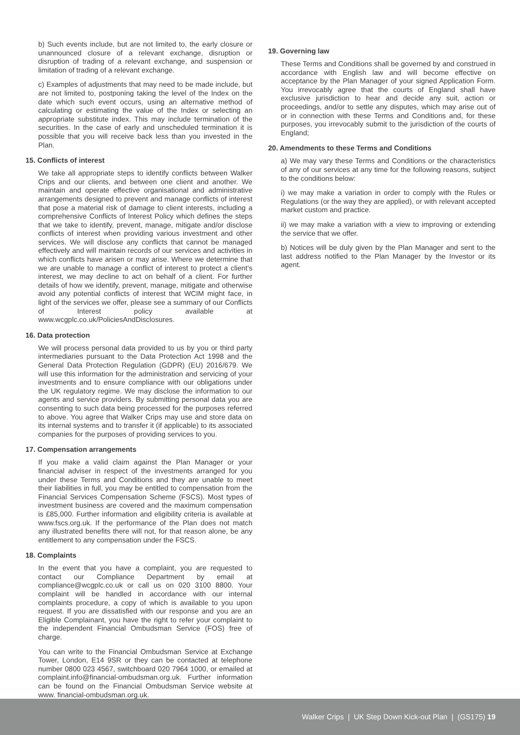b) Such events include, but are not limited to, the early closure or unannounced closure of a relevant exchange, disruption or disruption of trading of a relevant exchange, and suspension or limitation of trading of a relevant exchange.
c) Examples of adjustments that may need to be made include, but are not limited to, postponing taking the level of the Index on the date which such event occurs, using an alternative method of calculating or estimating the value of the Index or selecting an appropriate substitute index. This may include termination of the securities. In the case of early and unscheduled termination it is possible that you will receive back less than you invested in the Plan.
15. Conflicts of interest
We take all appropriate steps to identify conflicts between Walker Crips and our clients, and between one client and another. We maintain and operate effective organisational and administrative arrangements designed to prevent and manage conflicts of interest that pose a material risk of damage to client interests, including a comprehensive Conflicts of Interest Policy which defines the steps that we take to identify, prevent, manage, mitigate and/or disclose conflicts of interest when providing various investment and other services. We will disclose any conflicts that cannot be managed effectively and will maintain records of our services and activities in which conflicts have arisen or may arise. Where we determine that we are unable to manage a conflict of interest to protect a client’s interest, we may decline to act on behalf of a client. For further details of how we identify, prevent, manage, mitigate and otherwise avoid any potential conflicts of interest that WCIM might face, in light of the services we offer, please see a summary of our Conflicts of Interest policy available at www.wcgplc.co.uk/PoliciesAndDisclosures.
16. Data protection
We will process personal data provided to us by you or third party intermediaries pursuant to the Data Protection Act 1998 and the General Data Protection Regulation (GDPR) (EU) 2016/679. We will use this information for the administration and servicing of your investments and to ensure compliance with our obligations under the UK regulatory regime. We may disclose the information to our agents and service providers. By submitting personal data you are consenting to such data being processed for the purposes referred to above. You agree that Walker Crips may use and store data on its internal systems and to transfer it (if applicable) to its associated companies for the purposes of providing services to you.
17. Compensation arrangements
If you make a valid claim against the Plan Manager or your financial adviser in respect of the investments arranged for you under these Terms and Conditions and they are unable to meet their liabilities in full, you may be entitled to compensation from the Financial Services Compensation Scheme (FSCS). Most types of investment business are covered and the maximum compensation is £85,000. Further information and eligibility criteria is available at www.fscs.org.uk. If the performance of the Plan does not match any illustrated benefits there will not, for that reason alone, be any entitlement to any compensation under the FSCS.
18. Complaints
In the event that you have a complaint, you are requested to contact our Compliance Department by email at compliance@wcgplc.co.uk or call us on 020 3100 8800. Your complaint will be handled in accordance with our internal complaints procedure, a copy of which is available to you upon request. If you are dissatisfied with our response and you are an Eligible Complainant, you have the right to refer your complaint to the independent Financial Ombudsman Service (FOS) free of charge.
You can write to the Financial Ombudsman Service at Exchange Tower, London, E14 9SR or they can be contacted at telephone number 0800 023 4567, switchboard 020 7964 1000, or emailed at complaint.info@financial-ombudsman.org.uk. Further information can be found on the Financial Ombudsman Service website at www. financial-ombudsman.org.uk.
19. Governing law
These Terms and Conditions shall be governed by and construed in accordance with English law and will become effective on acceptance by the Plan Manager of your signed Application Form. You irrevocably agree that the courts of England shall have exclusive jurisdiction to hear and decide any suit, action or proceedings, and/or to settle any disputes, which may arise out of or in connection with these Terms and Conditions and, for these purposes, you irrevocably submit to the jurisdiction of the courts of England;
20. Amendments to these Terms and Conditions
a) We may vary these Terms and Conditions or the characteristics of any of our services at any time for the following reasons, subject to the conditions below:
i) we may make a variation in order to comply with the Rules or Regulations (or the way they are applied), or with relevant accepted market custom and practice.
ii) we may make a variation with a view to improving or extending the service that we offer.
b) Notices will be duly given by the Plan Manager and sent to the last address notified to the Plan Manager by the Investor or its agent.
Walker Crips | UK Step Down Kick-out Plan | (GS175) 19